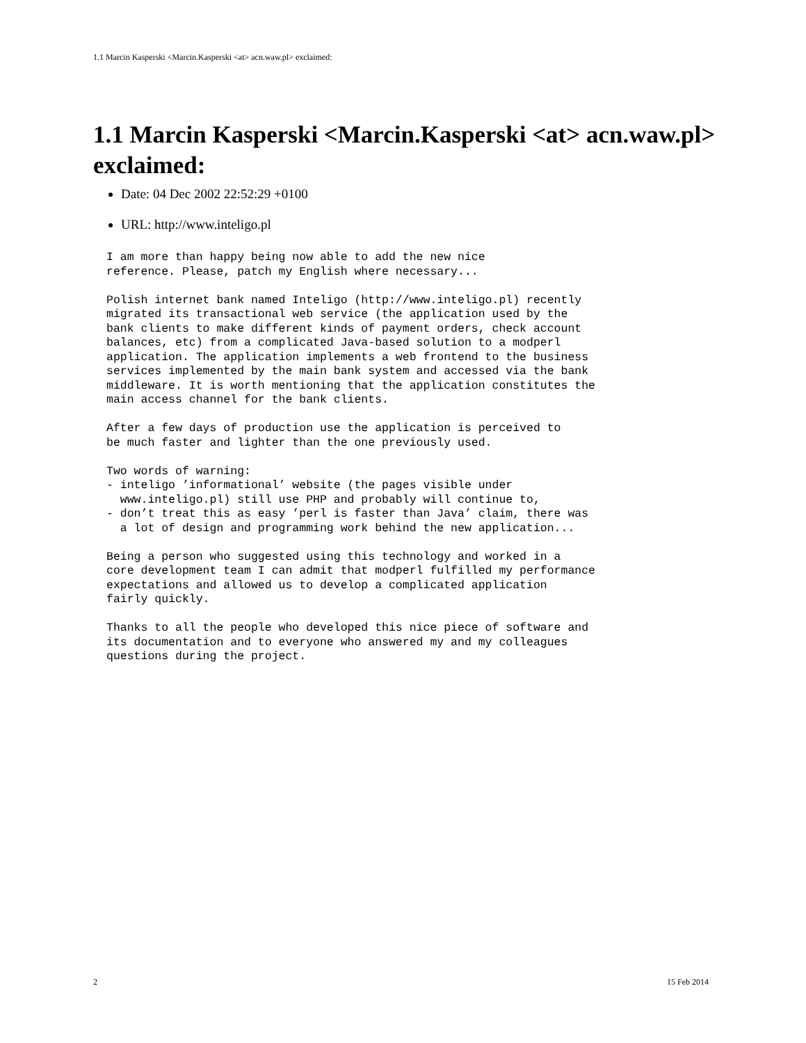1.1 Marcin Kasperski <Marcin.Kasperski <at> acn.waw.pl> exclaimed:
1.1 Marcin Kasperski <Marcin.Kasperski <at> acn.waw.pl> exclaimed:
Date: 04 Dec 2002 22:52:29 +0100
URL: http://www.inteligo.pl
I am more than happy being now able to add the new nice
reference. Please, patch my English where necessary...

Polish internet bank named Inteligo (http://www.inteligo.pl) recently
migrated its transactional web service (the application used by the
bank clients to make different kinds of payment orders, check account
balances, etc) from a complicated Java-based solution to a modperl
application. The application implements a web frontend to the business
services implemented by the main bank system and accessed via the bank
middleware. It is worth mentioning that the application constitutes the
main access channel for the bank clients.

After a few days of production use the application is perceived to
be much faster and lighter than the one previously used.

Two words of warning:
- inteligo ’informational’ website (the pages visible under
  www.inteligo.pl) still use PHP and probably will continue to,
- don’t treat this as easy ’perl is faster than Java’ claim, there was
  a lot of design and programming work behind the new application...

Being a person who suggested using this technology and worked in a
core development team I can admit that modperl fulfilled my performance
expectations and allowed us to develop a complicated application
fairly quickly.

Thanks to all the people who developed this nice piece of software and
its documentation and to everyone who answered my and my colleagues
questions during the project.
2 15 Feb 2014